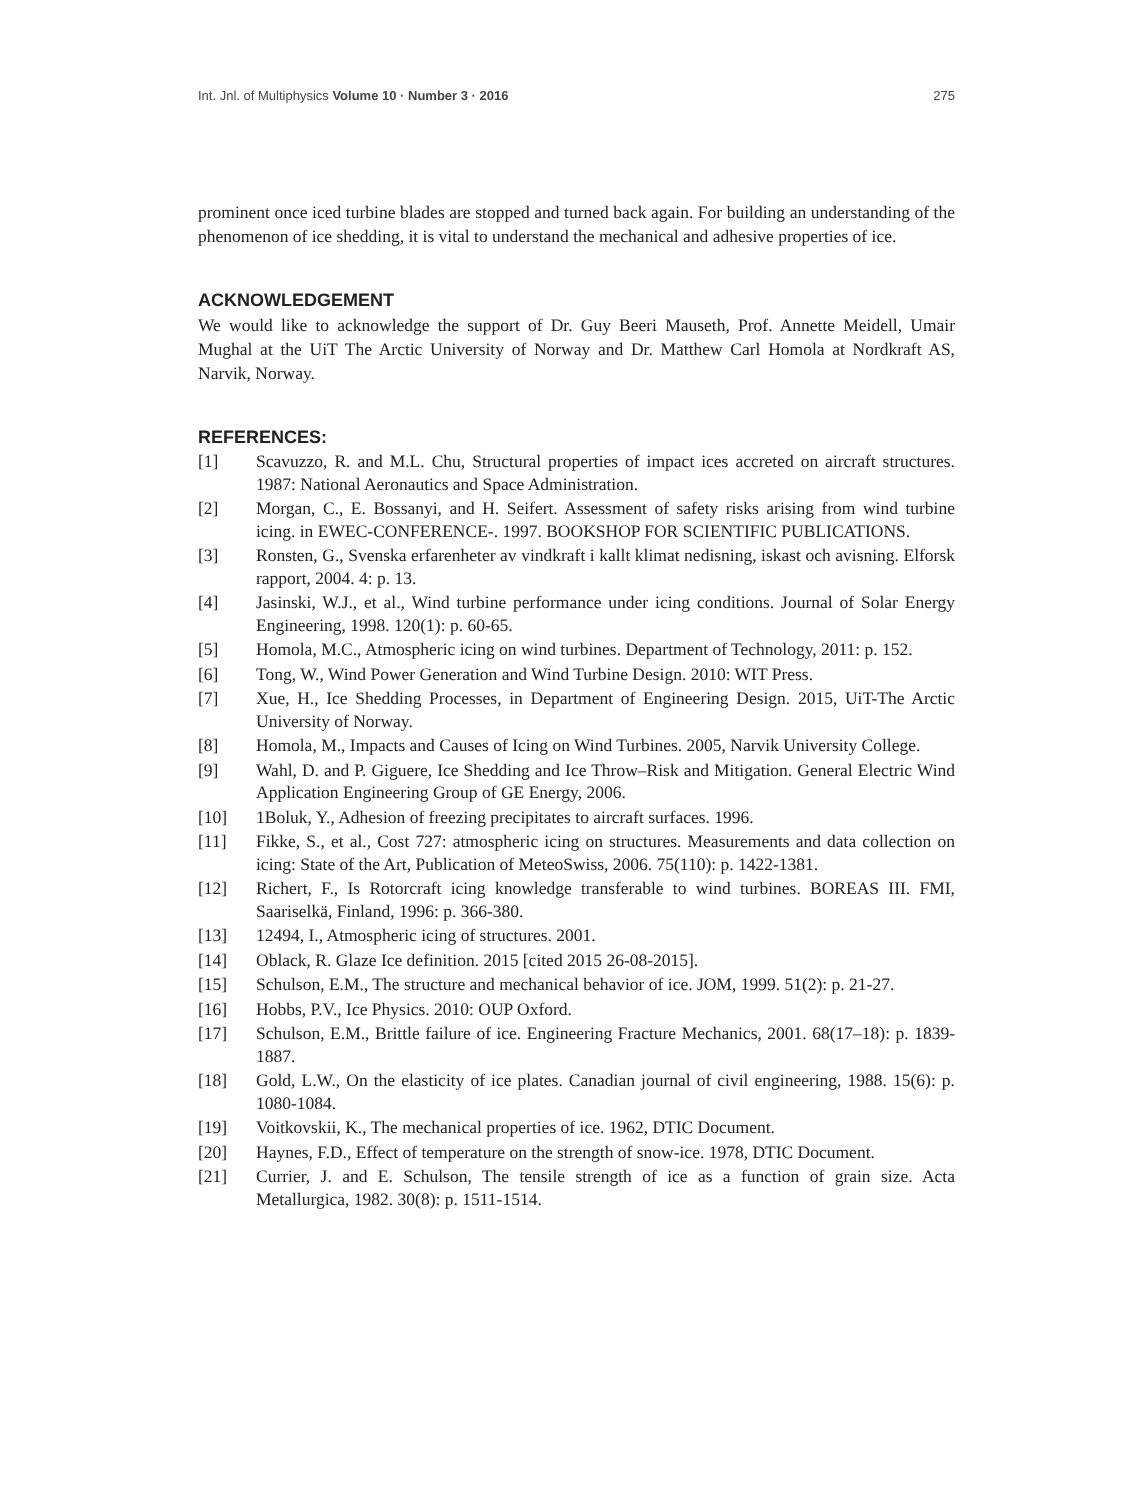Int. Jnl. of Multiphysics Volume 10 · Number 3 · 2016 275
prominent once iced turbine blades are stopped and turned back again. For building an understanding of the phenomenon of ice shedding, it is vital to understand the mechanical and adhesive properties of ice.
ACKNOWLEDGEMENT
We would like to acknowledge the support of Dr. Guy Beeri Mauseth, Prof. Annette Meidell, Umair Mughal at the UiT The Arctic University of Norway and Dr. Matthew Carl Homola at Nordkraft AS, Narvik, Norway.
REFERENCES:
[1] Scavuzzo, R. and M.L. Chu, Structural properties of impact ices accreted on aircraft structures. 1987: National Aeronautics and Space Administration.
[2] Morgan, C., E. Bossanyi, and H. Seifert. Assessment of safety risks arising from wind turbine icing. in EWEC-CONFERENCE-. 1997. BOOKSHOP FOR SCIENTIFIC PUBLICATIONS.
[3] Ronsten, G., Svenska erfarenheter av vindkraft i kallt klimat nedisning, iskast och avisning. Elforsk rapport, 2004. 4: p. 13.
[4] Jasinski, W.J., et al., Wind turbine performance under icing conditions. Journal of Solar Energy Engineering, 1998. 120(1): p. 60-65.
[5] Homola, M.C., Atmospheric icing on wind turbines. Department of Technology, 2011: p. 152.
[6] Tong, W., Wind Power Generation and Wind Turbine Design. 2010: WIT Press.
[7] Xue, H., Ice Shedding Processes, in Department of Engineering Design. 2015, UiT-The Arctic University of Norway.
[8] Homola, M., Impacts and Causes of Icing on Wind Turbines. 2005, Narvik University College.
[9] Wahl, D. and P. Giguere, Ice Shedding and Ice Throw–Risk and Mitigation. General Electric Wind Application Engineering Group of GE Energy, 2006.
[10] 1Boluk, Y., Adhesion of freezing precipitates to aircraft surfaces. 1996.
[11] Fikke, S., et al., Cost 727: atmospheric icing on structures. Measurements and data collection on icing: State of the Art, Publication of MeteoSwiss, 2006. 75(110): p. 1422-1381.
[12] Richert, F., Is Rotorcraft icing knowledge transferable to wind turbines. BOREAS III. FMI, Saariselkä, Finland, 1996: p. 366-380.
[13] 12494, I., Atmospheric icing of structures. 2001.
[14] Oblack, R. Glaze Ice definition. 2015 [cited 2015 26-08-2015].
[15] Schulson, E.M., The structure and mechanical behavior of ice. JOM, 1999. 51(2): p. 21-27.
[16] Hobbs, P.V., Ice Physics. 2010: OUP Oxford.
[17] Schulson, E.M., Brittle failure of ice. Engineering Fracture Mechanics, 2001. 68(17–18): p. 1839-1887.
[18] Gold, L.W., On the elasticity of ice plates. Canadian journal of civil engineering, 1988. 15(6): p. 1080-1084.
[19] Voitkovskii, K., The mechanical properties of ice. 1962, DTIC Document.
[20] Haynes, F.D., Effect of temperature on the strength of snow-ice. 1978, DTIC Document.
[21] Currier, J. and E. Schulson, The tensile strength of ice as a function of grain size. Acta Metallurgica, 1982. 30(8): p. 1511-1514.